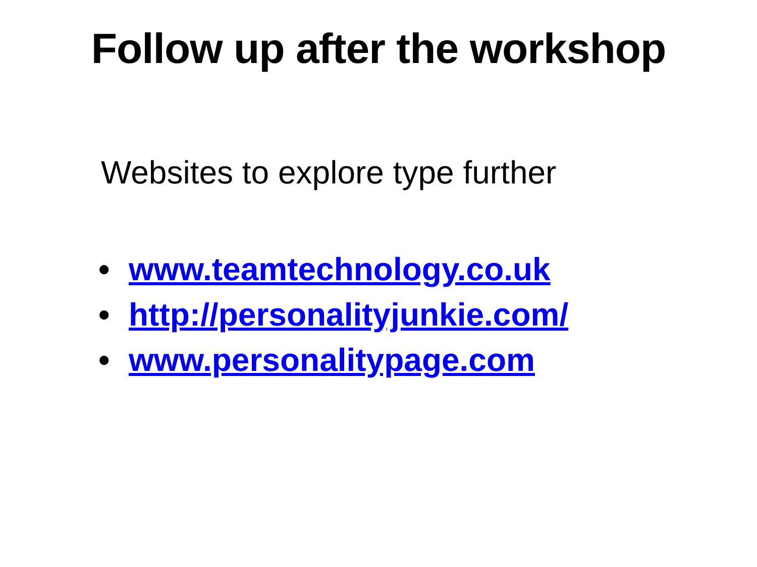Follow up after the workshop
Websites to explore type further
• www.teamtechnology.co.uk
• http://personalityjunkie.com/
• www.personalitypage.com